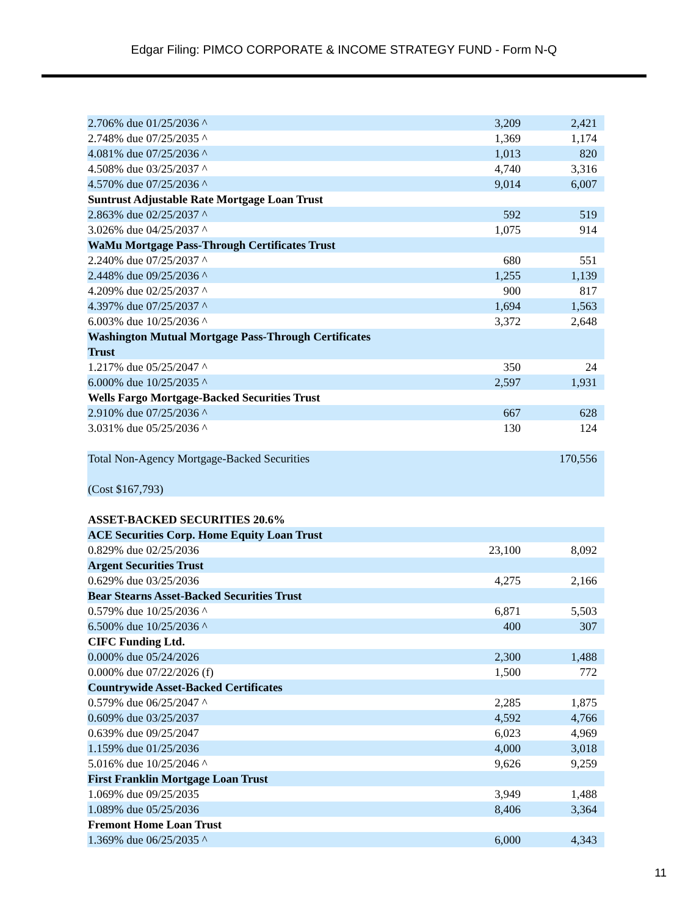Edgar Filing: PIMCO CORPORATE & INCOME STRATEGY FUND - Form N-Q
| 2.706% due 01/25/2036 ^ | 3,209 | 2,421 |
| 2.748% due 07/25/2035 ^ | 1,369 | 1,174 |
| 4.081% due 07/25/2036 ^ | 1,013 | 820 |
| 4.508% due 03/25/2037 ^ | 4,740 | 3,316 |
| 4.570% due 07/25/2036 ^ | 9,014 | 6,007 |
| Suntrust Adjustable Rate Mortgage Loan Trust | | |
| 2.863% due 02/25/2037 ^ | 592 | 519 |
| 3.026% due 04/25/2037 ^ | 1,075 | 914 |
| WaMu Mortgage Pass-Through Certificates Trust | | |
| 2.240% due 07/25/2037 ^ | 680 | 551 |
| 2.448% due 09/25/2036 ^ | 1,255 | 1,139 |
| 4.209% due 02/25/2037 ^ | 900 | 817 |
| 4.397% due 07/25/2037 ^ | 1,694 | 1,563 |
| 6.003% due 10/25/2036 ^ | 3,372 | 2,648 |
| Washington Mutual Mortgage Pass-Through Certificates Trust | | |
| 1.217% due 05/25/2047 ^ | 350 | 24 |
| 6.000% due 10/25/2035 ^ | 2,597 | 1,931 |
| Wells Fargo Mortgage-Backed Securities Trust | | |
| 2.910% due 07/25/2036 ^ | 667 | 628 |
| 3.031% due 05/25/2036 ^ | 130 | 124 |
| Total Non-Agency Mortgage-Backed Securities (Cost $167,793) | | 170,556 |
| ASSET-BACKED SECURITIES 20.6% | | |
| ACE Securities Corp. Home Equity Loan Trust | | |
| 0.829% due 02/25/2036 | 23,100 | 8,092 |
| Argent Securities Trust | | |
| 0.629% due 03/25/2036 | 4,275 | 2,166 |
| Bear Stearns Asset-Backed Securities Trust | | |
| 0.579% due 10/25/2036 ^ | 6,871 | 5,503 |
| 6.500% due 10/25/2036 ^ | 400 | 307 |
| CIFC Funding Ltd. | | |
| 0.000% due 05/24/2026 | 2,300 | 1,488 |
| 0.000% due 07/22/2026 (f) | 1,500 | 772 |
| Countrywide Asset-Backed Certificates | | |
| 0.579% due 06/25/2047 ^ | 2,285 | 1,875 |
| 0.609% due 03/25/2037 | 4,592 | 4,766 |
| 0.639% due 09/25/2047 | 6,023 | 4,969 |
| 1.159% due 01/25/2036 | 4,000 | 3,018 |
| 5.016% due 10/25/2046 ^ | 9,626 | 9,259 |
| First Franklin Mortgage Loan Trust | | |
| 1.069% due 09/25/2035 | 3,949 | 1,488 |
| 1.089% due 05/25/2036 | 8,406 | 3,364 |
| Fremont Home Loan Trust | | |
| 1.369% due 06/25/2035 ^ | 6,000 | 4,343 |
11